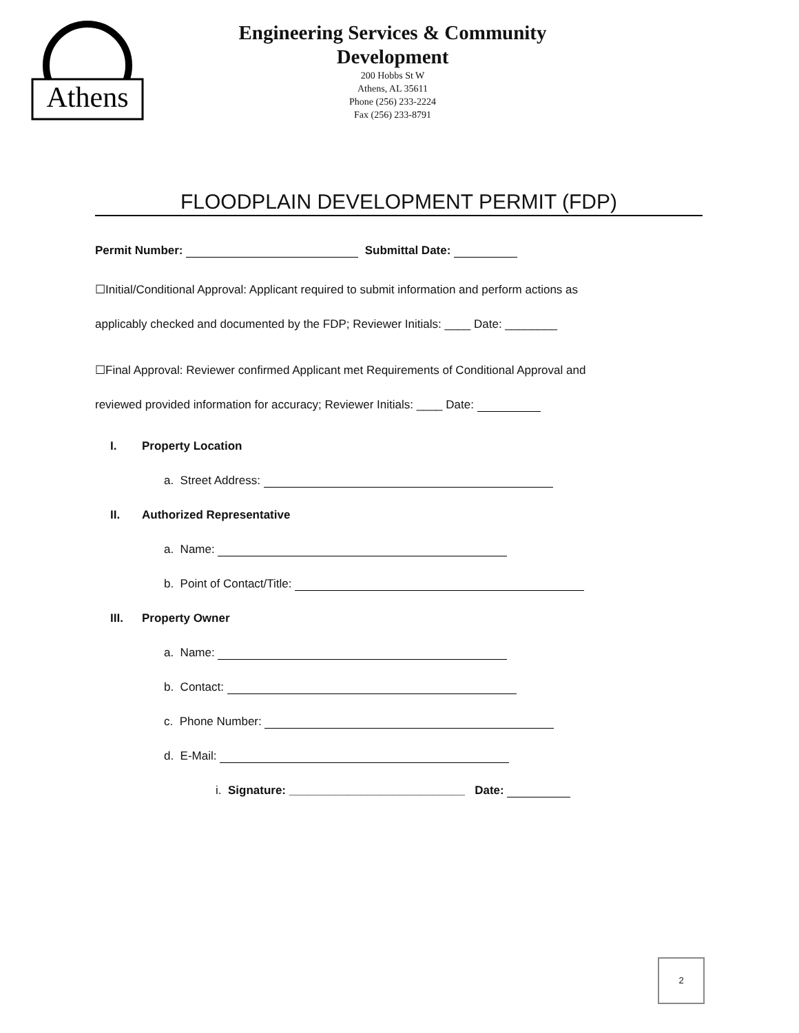Athens
Engineering Services & Community
Development
200 Hobbs St W
Athens, AL 35611
Phone (256) 233-2224
Fax (256) 233-8791
FLOODPLAIN DEVELOPMENT PERMIT (FDP)
Permit Number: Submittal Date:
☐Initial/Conditional Approval: Applicant required to submit information and perform actions as
applicably checked and documented by the FDP; Reviewer Initials: ____ Date: ________
☐Final Approval: Reviewer confirmed Applicant met Requirements of Conditional Approval and
reviewed provided information for accuracy; Reviewer Initials: ____ Date:
I. Property Location
a. Street Address:
II. Authorized Representative
a. Name:
b. Point of Contact/Title:
III. Property Owner
a. Name:
b. Contact:
c. Phone Number:
d. E-Mail:
i. Signature: ___________________________ Date:
2